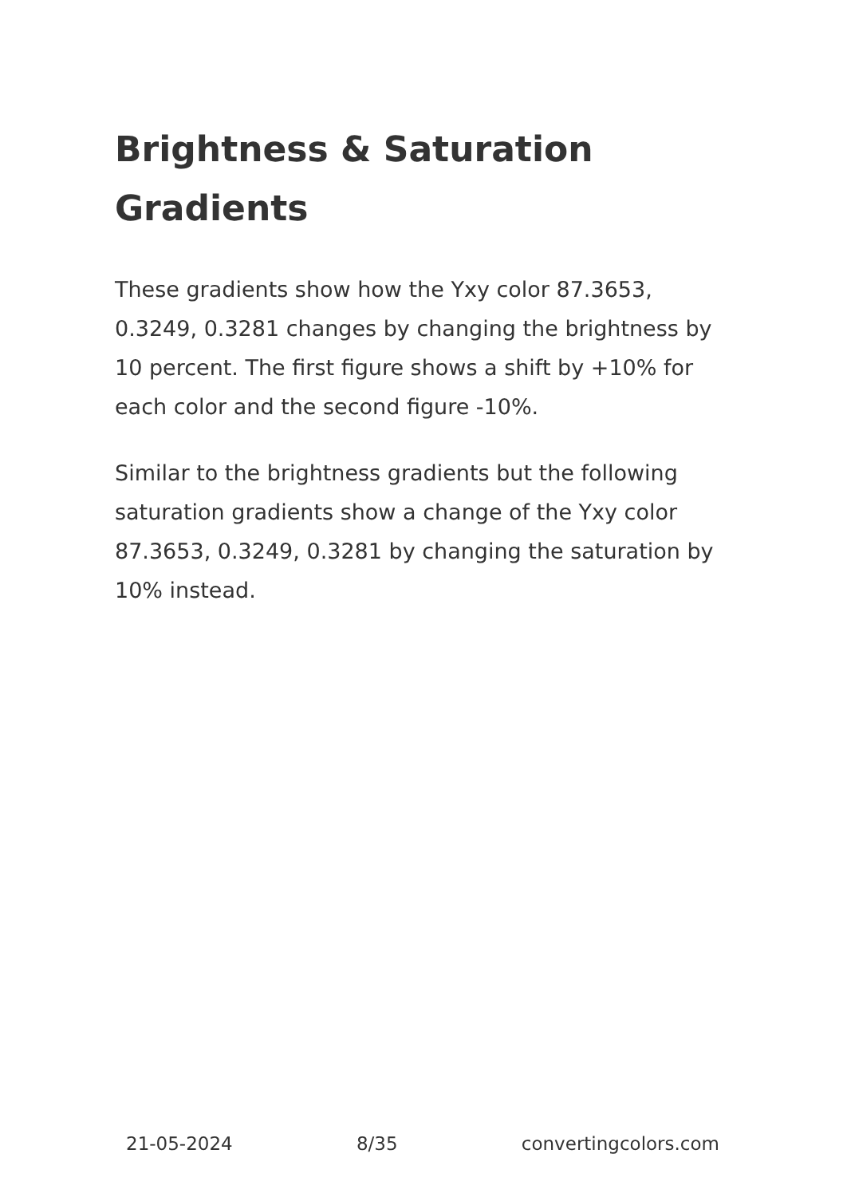Brightness & Saturation Gradients
These gradients show how the Yxy color 87.3653, 0.3249, 0.3281 changes by changing the brightness by 10 percent. The first figure shows a shift by +10% for each color and the second figure -10%.
Similar to the brightness gradients but the following saturation gradients show a change of the Yxy color 87.3653, 0.3249, 0.3281 by changing the saturation by 10% instead.
21-05-2024 8/35 convertingcolors.com